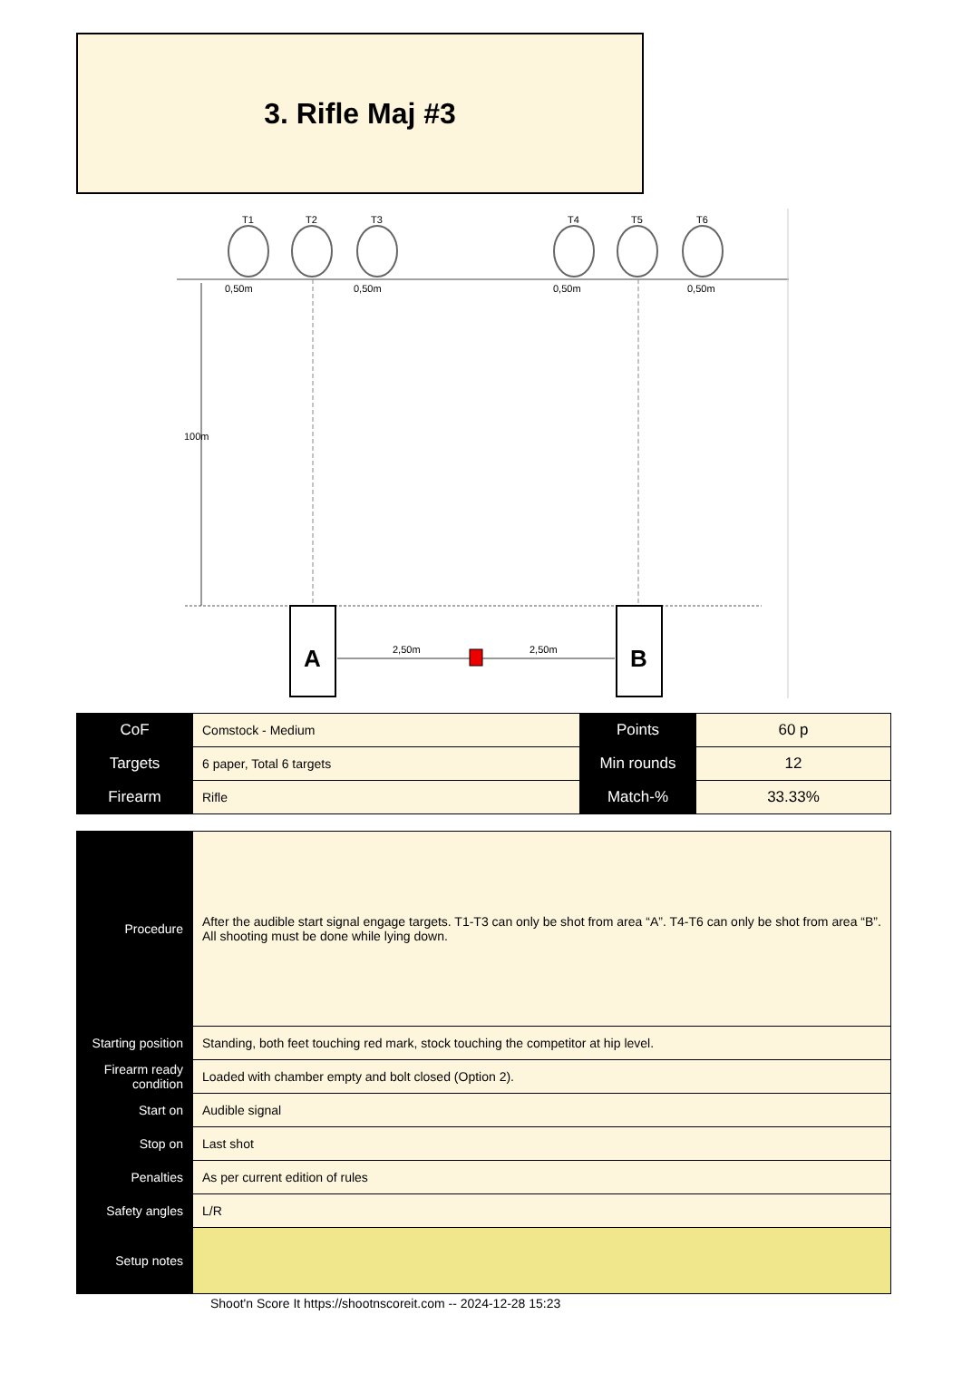3. Rifle Maj #3
T1
T2
T3
T4
T5
T6
0,50m
0,50m
0,50m
0,50m
100m
A
B
2,50m
2,50m
| CoF | Comstock - Medium | Points | 60 p |
| Targets | 6 paper, Total 6 targets | Min rounds | 12 |
| Firearm | Rifle | Match-% | 33.33% |
| Procedure | After the audible start signal engage targets. T1-T3 can only be shot from area “A”. T4-T6 can only be shot from area “B”. All shooting must be done while lying down. |
| Starting position | Standing, both feet touching red mark, stock touching the competitor at hip level. |
| Firearm ready condition | Loaded with chamber empty and bolt closed (Option 2). |
| Start on | Audible signal |
| Stop on | Last shot |
| Penalties | As per current edition of rules |
| Safety angles | L/R |
| Setup notes | |
Shoot'n Score It https://shootnscoreit.com -- 2024-12-28 15:23